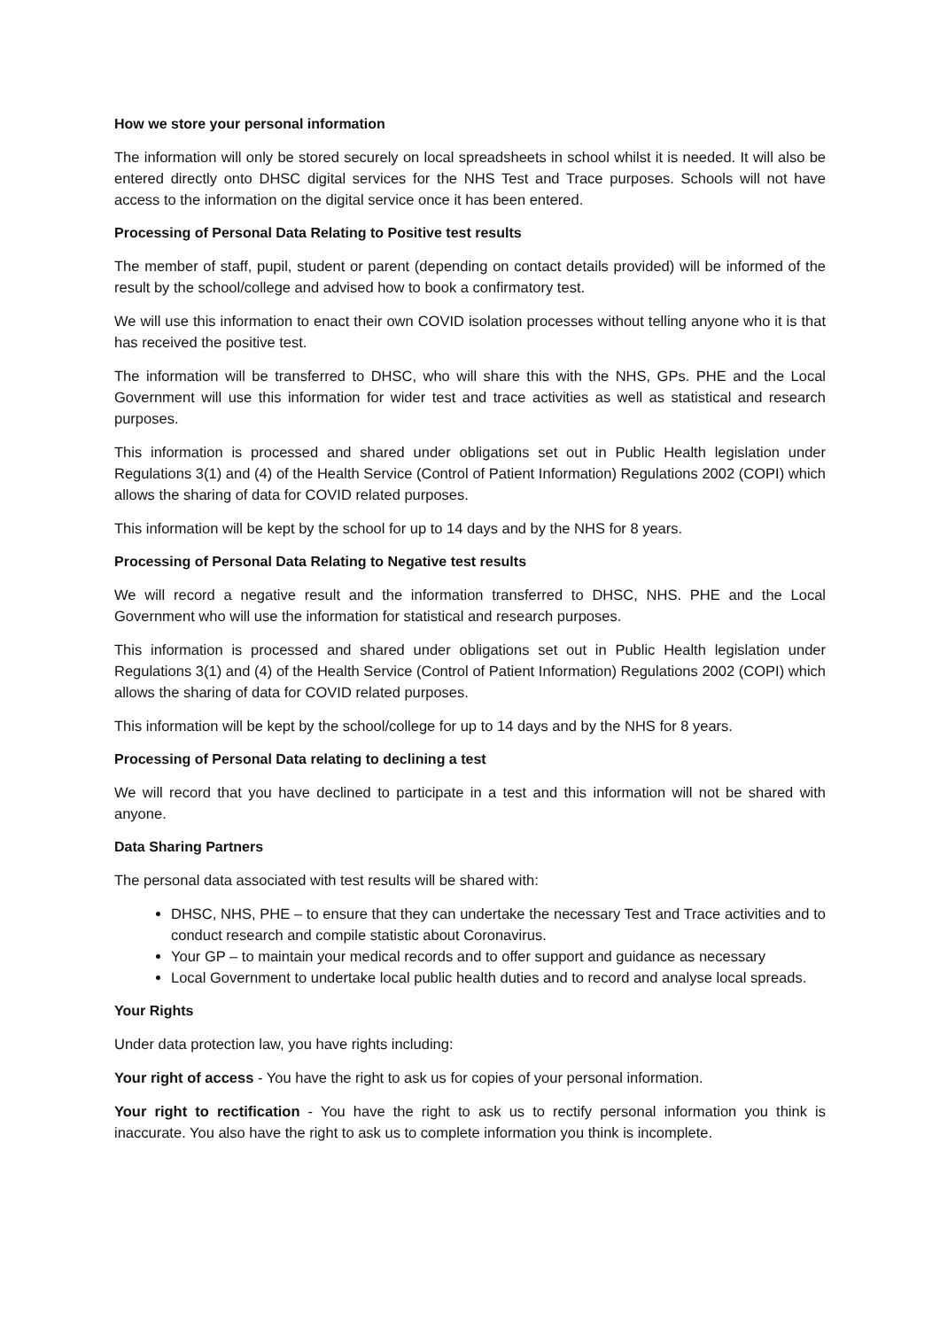How we store your personal information
The information will only be stored securely on local spreadsheets in school whilst it is needed. It will also be entered directly onto DHSC digital services for the NHS Test and Trace purposes. Schools will not have access to the information on the digital service once it has been entered.
Processing of Personal Data Relating to Positive test results
The member of staff, pupil, student or parent (depending on contact details provided) will be informed of the result by the school/college and advised how to book a confirmatory test.
We will use this information to enact their own COVID isolation processes without telling anyone who it is that has received the positive test.
The information will be transferred to DHSC, who will share this with the NHS, GPs. PHE and the Local Government will use this information for wider test and trace activities as well as statistical and research purposes.
This information is processed and shared under obligations set out in Public Health legislation under Regulations 3(1) and (4) of the Health Service (Control of Patient Information) Regulations 2002 (COPI) which allows the sharing of data for COVID related purposes.
This information will be kept by the school for up to 14 days and by the NHS for 8 years.
Processing of Personal Data Relating to Negative test results
We will record a negative result and the information transferred to DHSC, NHS. PHE and the Local Government who will use the information for statistical and research purposes.
This information is processed and shared under obligations set out in Public Health legislation under Regulations 3(1) and (4) of the Health Service (Control of Patient Information) Regulations 2002 (COPI) which allows the sharing of data for COVID related purposes.
This information will be kept by the school/college for up to 14 days and by the NHS for 8 years.
Processing of Personal Data relating to declining a test
We will record that you have declined to participate in a test and this information will not be shared with anyone.
Data Sharing Partners
The personal data associated with test results will be shared with:
DHSC, NHS, PHE – to ensure that they can undertake the necessary Test and Trace activities and to conduct research and compile statistic about Coronavirus.
Your GP – to maintain your medical records and to offer support and guidance as necessary
Local Government to undertake local public health duties and to record and analyse local spreads.
Your Rights
Under data protection law, you have rights including:
Your right of access - You have the right to ask us for copies of your personal information.
Your right to rectification - You have the right to ask us to rectify personal information you think is inaccurate. You also have the right to ask us to complete information you think is incomplete.